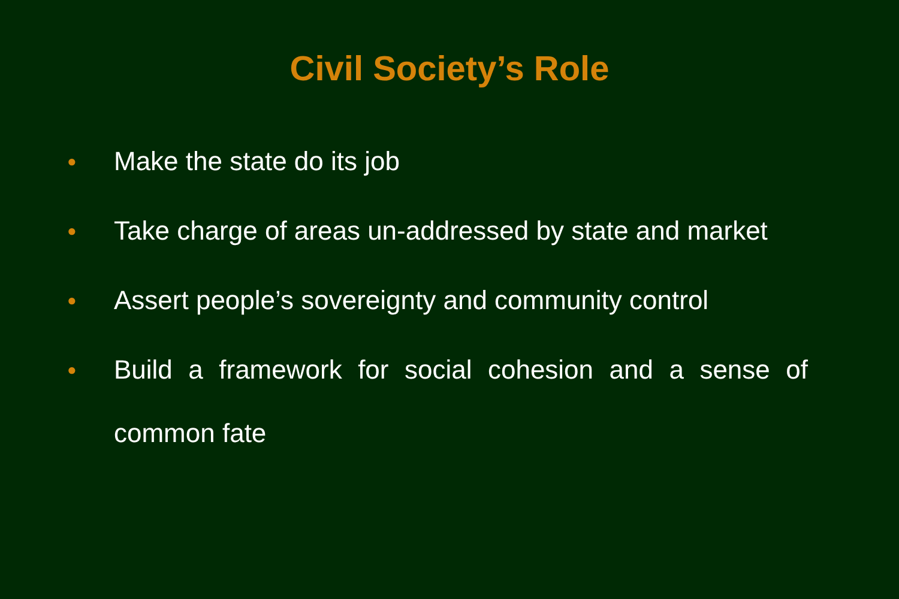Civil Society’s Role
● Make the state do its job
● Take charge of areas un-addressed by state and market
● Assert people’s sovereignty and community control
● Build a framework for social cohesion and a sense of common fate